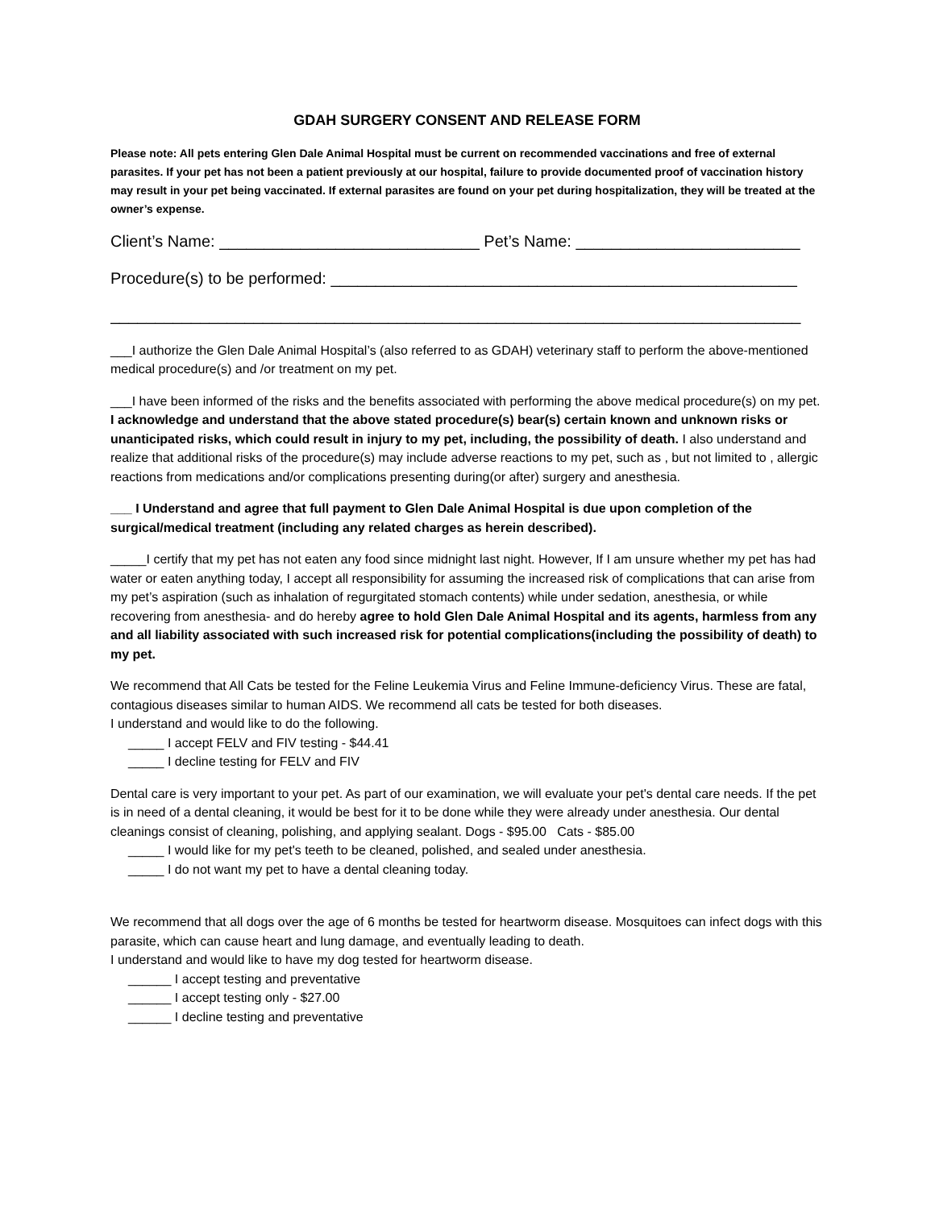GDAH SURGERY CONSENT AND RELEASE FORM
Please note: All pets entering Glen Dale Animal Hospital must be current on recommended vaccinations and free of external parasites. If your pet has not been a patient previously at our hospital, failure to provide documented proof of vaccination history may result in your pet being vaccinated. If external parasites are found on your pet during hospitalization, they will be treated at the owner’s expense.
Client’s Name: _____________________________ Pet’s Name: _________________________
Procedure(s) to be performed: ____________________________________________________
_____________________________________________________________________________
___I authorize the Glen Dale Animal Hospital’s (also referred to as GDAH) veterinary staff to perform the above-mentioned medical procedure(s) and /or treatment on my pet.
___I have been informed of the risks and the benefits associated with performing the above medical procedure(s) on my pet. I acknowledge and understand that the above stated procedure(s) bear(s) certain known and unknown risks or unanticipated risks, which could result in injury to my pet, including, the possibility of death. I also understand and realize that additional risks of the procedure(s) may include adverse reactions to my pet, such as , but not limited to , allergic reactions from medications and/or complications presenting during(or after) surgery and anesthesia.
___ I Understand and agree that full payment to Glen Dale Animal Hospital is due upon completion of the surgical/medical treatment (including any related charges as herein described).
_____I certify that my pet has not eaten any food since midnight last night. However, If I am unsure whether my pet has had water or eaten anything today, I accept all responsibility for assuming the increased risk of complications that can arise from my pet’s aspiration (such as inhalation of regurgitated stomach contents) while under sedation, anesthesia, or while recovering from anesthesia- and do hereby agree to hold Glen Dale Animal Hospital and its agents, harmless from any and all liability associated with such increased risk for potential complications(including the possibility of death) to my pet.
We recommend that All Cats be tested for the Feline Leukemia Virus and Feline Immune-deficiency Virus. These are fatal, contagious diseases similar to human AIDS. We recommend all cats be tested for both diseases.
I understand and would like to do the following.
_____ I accept FELV and FIV testing - $44.41
_____ I decline testing for FELV and FIV
Dental care is very important to your pet. As part of our examination, we will evaluate your pet's dental care needs. If the pet is in need of a dental cleaning, it would be best for it to be done while they were already under anesthesia. Our dental cleanings consist of cleaning, polishing, and applying sealant. Dogs - $95.00 Cats - $85.00
_____ I would like for my pet's teeth to be cleaned, polished, and sealed under anesthesia.
_____ I do not want my pet to have a dental cleaning today.
We recommend that all dogs over the age of 6 months be tested for heartworm disease. Mosquitoes can infect dogs with this parasite, which can cause heart and lung damage, and eventually leading to death.
I understand and would like to have my dog tested for heartworm disease.
______ I accept testing and preventative
______ I accept testing only - $27.00
______ I decline testing and preventative